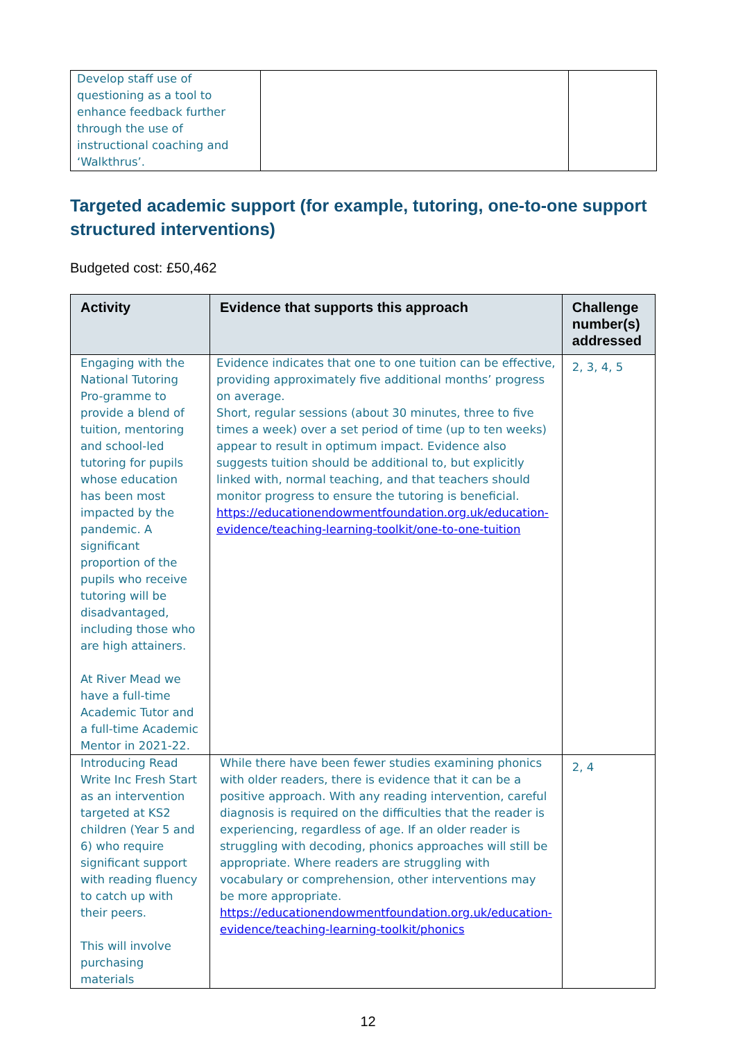| Develop staff use of questioning as a tool to enhance feedback further through the use of instructional coaching and ‘Walkthrus’. | | |
Targeted academic support (for example, tutoring, one-to-one support structured interventions)
Budgeted cost: £50,462
| Activity | Evidence that supports this approach | Challenge number(s) addressed |
| --- | --- | --- |
| Engaging with the National Tutoring Pro-gramme to provide a blend of tuition, mentoring and school-led tutoring for pupils whose education has been most impacted by the pandemic. A significant proportion of the pupils who receive tutoring will be disadvantaged, including those who are high attainers. At River Mead we have a full-time Academic Tutor and a full-time Academic Mentor in 2021-22. | Evidence indicates that one to one tuition can be effective, providing approximately five additional months’ progress on average. Short, regular sessions (about 30 minutes, three to five times a week) over a set period of time (up to ten weeks) appear to result in optimum impact. Evidence also suggests tuition should be additional to, but explicitly linked with, normal teaching, and that teachers should monitor progress to ensure the tutoring is beneficial. https://educationendowmentfoundation.org.uk/education-evidence/teaching-learning-toolkit/one-to-one-tuition | 2, 3, 4, 5 |
| Introducing Read Write Inc Fresh Start as an intervention targeted at KS2 children (Year 5 and 6) who require significant support with reading fluency to catch up with their peers. This will involve purchasing materials | While there have been fewer studies examining phonics with older readers, there is evidence that it can be a positive approach. With any reading intervention, careful diagnosis is required on the difficulties that the reader is experiencing, regardless of age. If an older reader is struggling with decoding, phonics approaches will still be appropriate. Where readers are struggling with vocabulary or comprehension, other interventions may be more appropriate. https://educationendowmentfoundation.org.uk/education-evidence/teaching-learning-toolkit/phonics | 2, 4 |
12